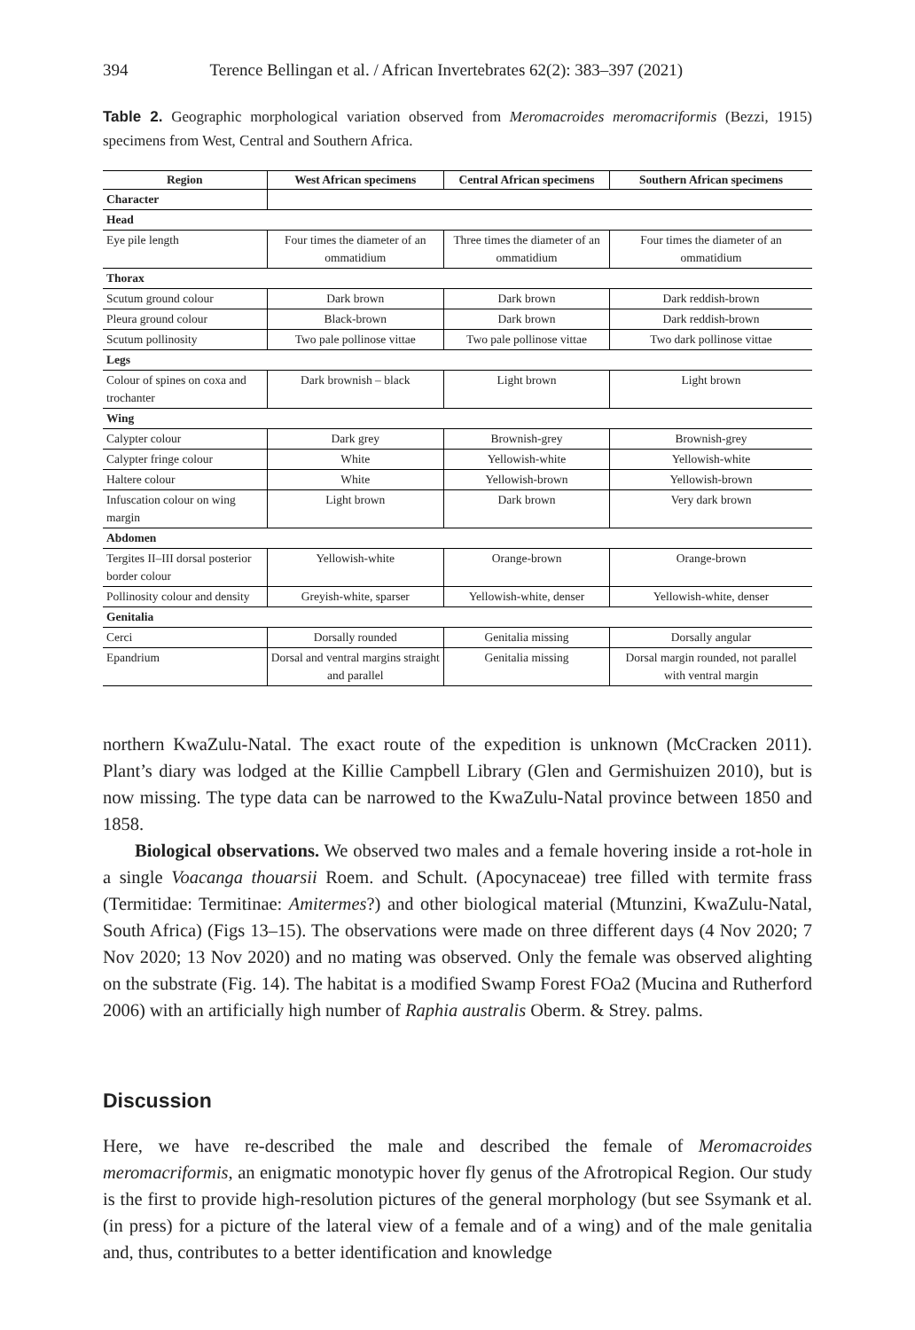394 Terence Bellingan et al. / African Invertebrates 62(2): 383–397 (2021)
Table 2. Geographic morphological variation observed from Meromacroides meromacriformis (Bezzi, 1915) specimens from West, Central and Southern Africa.
| Region | West African specimens | Central African specimens | Southern African specimens |
| --- | --- | --- | --- |
| Character | | | |
| Head | | | |
| Eye pile length | Four times the diameter of an ommatidium | Three times the diameter of an ommatidium | Four times the diameter of an ommatidium |
| Thorax | | | |
| Scutum ground colour | Dark brown | Dark brown | Dark reddish-brown |
| Pleura ground colour | Black-brown | Dark brown | Dark reddish-brown |
| Scutum pollinosity | Two pale pollinose vittae | Two pale pollinose vittae | Two dark pollinose vittae |
| Legs | | | |
| Colour of spines on coxa and trochanter | Dark brownish – black | Light brown | Light brown |
| Wing | | | |
| Calypter colour | Dark grey | Brownish-grey | Brownish-grey |
| Calypter fringe colour | White | Yellowish-white | Yellowish-white |
| Haltere colour | White | Yellowish-brown | Yellowish-brown |
| Infuscation colour on wing margin | Light brown | Dark brown | Very dark brown |
| Abdomen | | | |
| Tergites II–III dorsal posterior border colour | Yellowish-white | Orange-brown | Orange-brown |
| Pollinosity colour and density | Greyish-white, sparser | Yellowish-white, denser | Yellowish-white, denser |
| Genitalia | | | |
| Cerci | Dorsally rounded | Genitalia missing | Dorsally angular |
| Epandrium | Dorsal and ventral margins straight and parallel | Genitalia missing | Dorsal margin rounded, not parallel with ventral margin |
northern KwaZulu-Natal. The exact route of the expedition is unknown (McCracken 2011). Plant’s diary was lodged at the Killie Campbell Library (Glen and Germishuizen 2010), but is now missing. The type data can be narrowed to the KwaZulu-Natal province between 1850 and 1858.
Biological observations. We observed two males and a female hovering inside a rot-hole in a single Voacanga thouarsii Roem. and Schult. (Apocynaceae) tree filled with termite frass (Termitidae: Termitinae: Amitermes?) and other biological material (Mtunzini, KwaZulu-Natal, South Africa) (Figs 13–15). The observations were made on three different days (4 Nov 2020; 7 Nov 2020; 13 Nov 2020) and no mating was observed. Only the female was observed alighting on the substrate (Fig. 14). The habitat is a modified Swamp Forest FOa2 (Mucina and Rutherford 2006) with an artificially high number of Raphia australis Oberm. & Strey. palms.
Discussion
Here, we have re-described the male and described the female of Meromacroides meromacriformis, an enigmatic monotypic hover fly genus of the Afrotropical Region. Our study is the first to provide high-resolution pictures of the general morphology (but see Ssymank et al. (in press) for a picture of the lateral view of a female and of a wing) and of the male genitalia and, thus, contributes to a better identification and knowledge